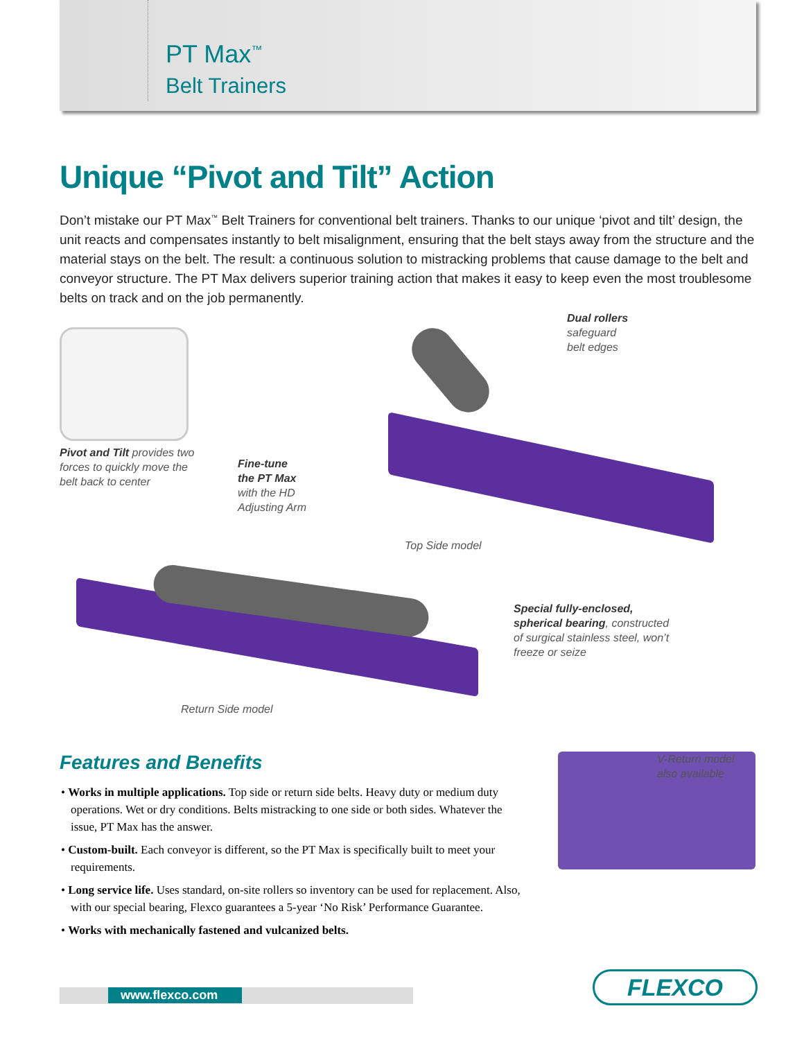PT Max<sup>™</sup>
Belt Trainers
Unique “Pivot and Tilt” Action
Don’t mistake our PT Max<sup>™</sup> Belt Trainers for conventional belt trainers. Thanks to our unique ‘pivot and tilt’ design, the unit reacts and compensates instantly to belt misalignment, ensuring that the belt stays away from the structure and the material stays on the belt. The result: a continuous solution to mistracking problems that cause damage to the belt and conveyor structure. The PT Max delivers superior training action that makes it easy to keep even the most troublesome belts on track and on the job permanently.
Dual rollers
safeguard
belt edges
Pivot and Tilt provides two
forces to quickly move the
belt back to center
Fine-tune
the PT Max
with the HD
Adjusting Arm
Top Side model
Special fully-enclosed,
spherical bearing, constructed
of surgical stainless steel, won’t
freeze or seize
Return Side model
V-Return model
also available
Features and Benefits
• Works in multiple applications. Top side or return side belts. Heavy duty or medium duty operations. Wet or dry conditions. Belts mistracking to one side or both sides. Whatever the issue, PT Max has the answer.
• Custom-built. Each conveyor is different, so the PT Max is specifically built to meet your requirements.
• Long service life. Uses standard, on-site rollers so inventory can be used for replacement. Also, with our special bearing, Flexco guarantees a 5-year ‘No Risk’ Performance Guarantee.
• Works with mechanically fastened and vulcanized belts.
www.flexco.com FLEXCO